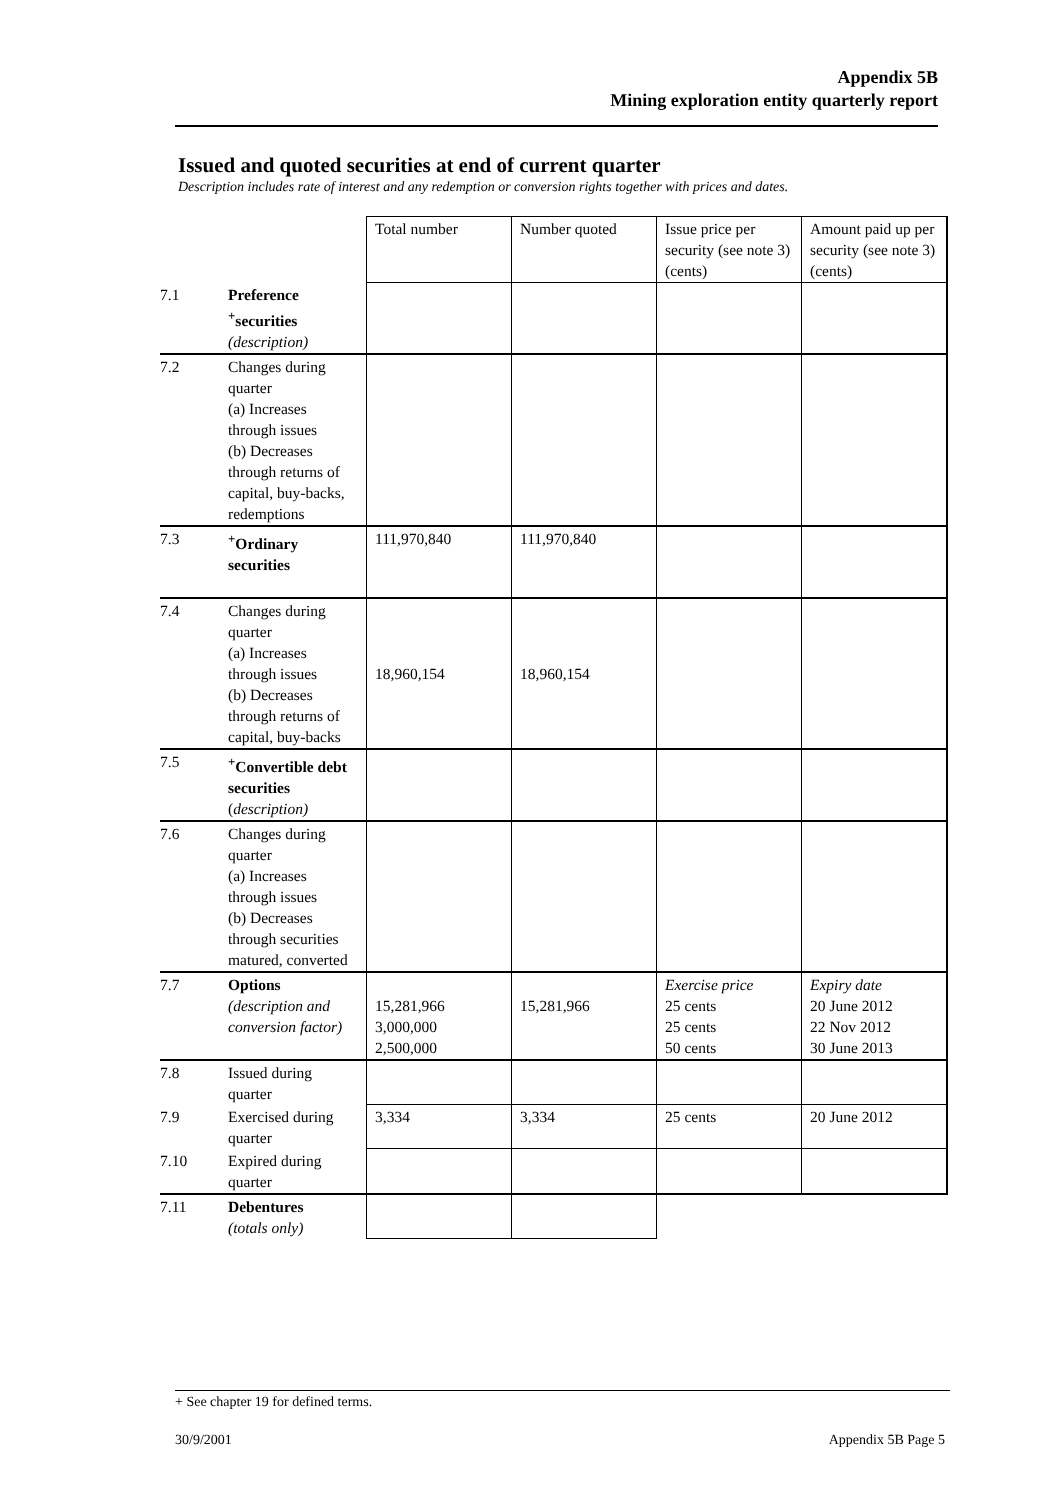Appendix 5B
Mining exploration entity quarterly report
Issued and quoted securities at end of current quarter
Description includes rate of interest and any redemption or conversion rights together with prices and dates.
| | | Total number | Number quoted | Issue price per security (see note 3) (cents) | Amount paid up per security (see note 3) (cents) |
| --- | --- | --- | --- | --- | --- |
| 7.1 | Preference <sup>+</sup>securities (description) | | | | |
| 7.2 | Changes during quarter (a) Increases through issues (b) Decreases through returns of capital, buy-backs, redemptions | | | | |
| 7.3 | <sup>+</sup>Ordinary securities | 111,970,840 | 111,970,840 | | |
| 7.4 | Changes during quarter (a) Increases through issues (b) Decreases through returns of capital, buy-backs | 18,960,154 | 18,960,154 | | |
| 7.5 | <sup>+</sup>Convertible debt securities ( description) | | | | |
| 7.6 | Changes during quarter (a) Increases through issues (b) Decreases through securities matured, converted | | | | |
| 7.7 | Options (description and conversion factor) | 15,281,966 3,000,000 2,500,000 | 15,281,966 | Exercise price 25 cents 25 cents 50 cents | Expiry date 20 June 2012 22 Nov 2012 30 June 2013 |
| 7.8 | Issued during quarter | | | | |
| 7.9 | Exercised during quarter | 3,334 | 3,334 | 25 cents | 20 June 2012 |
| 7.10 | Expired during quarter | | | | |
| 7.11 | Debentures (totals only) | | | | |
+ See chapter 19 for defined terms.
30/9/2001 Appendix 5B Page 5